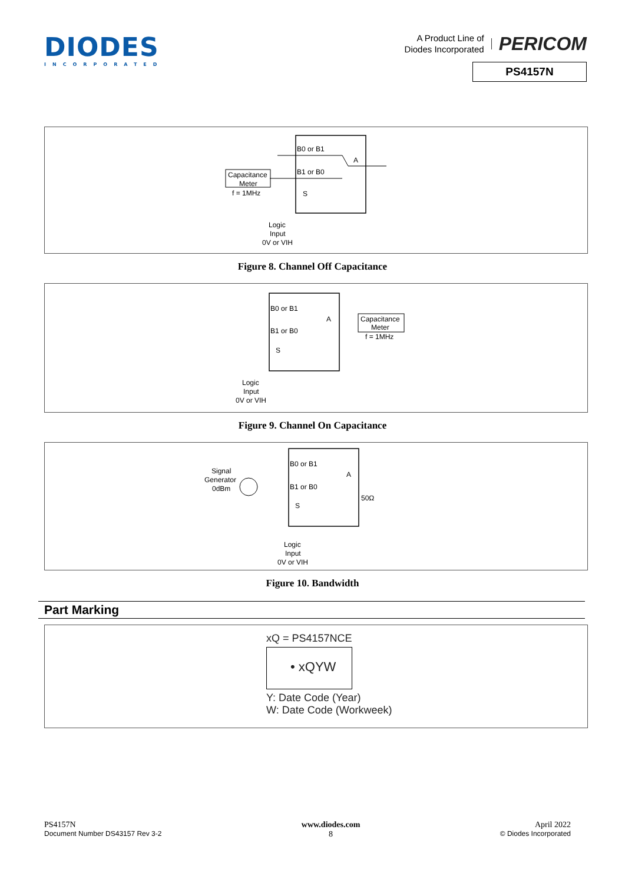DIODES
INCORPORATED
A Product Line of
Diodes Incorporated
PERICOM
PS4157N
B0 or B1
B1 or B0
A
S
Capacitance
Meter
f = 1MHz
Logic
Input
0V or VIH
Figure 8. Channel Off Capacitance
B0 or B1
B1 or B0
A
S
Capacitance
Meter
f = 1MHz
Logic
Input
0V or VIH
Figure 9. Channel On Capacitance
B0 or B1
B1 or B0
A
S
Signal
Generator
0dBm
50Ω
Logic
Input
0V or VIH
Figure 10. Bandwidth
Part Marking
xQ = PS4157NCE
• xQYW
Y: Date Code (Year)
W: Date Code (Workweek)
PS4157N
Document Number DS43157 Rev 3-2
www.diodes.com
8
April 2022
© Diodes Incorporated